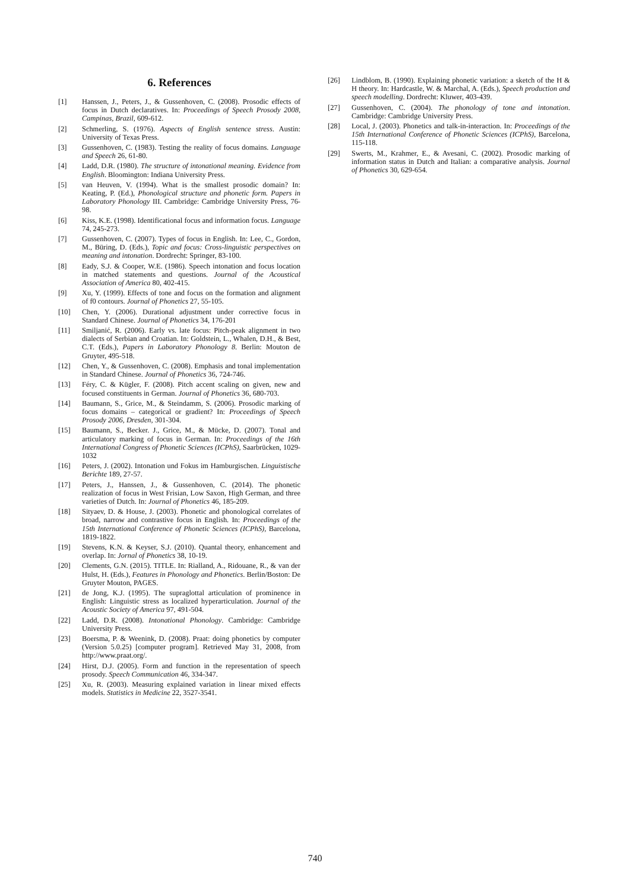6. References
[1] Hanssen, J., Peters, J., & Gussenhoven, C. (2008). Prosodic effects of focus in Dutch declaratives. In: Proceedings of Speech Prosody 2008, Campinas, Brazil, 609-612.
[2] Schmerling, S. (1976). Aspects of English sentence stress. Austin: University of Texas Press.
[3] Gussenhoven, C. (1983). Testing the reality of focus domains. Language and Speech 26, 61-80.
[4] Ladd, D.R. (1980). The structure of intonational meaning. Evidence from English. Bloomington: Indiana University Press.
[5] van Heuven, V. (1994). What is the smallest prosodic domain? In: Keating, P. (Ed.), Phonological structure and phonetic form. Papers in Laboratory Phonology III. Cambridge: Cambridge University Press, 76-98.
[6] Kiss, K.E. (1998). Identificational focus and information focus. Language 74, 245-273.
[7] Gussenhoven, C. (2007). Types of focus in English. In: Lee, C., Gordon, M., Büring, D. (Eds.), Topic and focus: Cross-linguistic perspectives on meaning and intonation. Dordrecht: Springer, 83-100.
[8] Eady, S.J. & Cooper, W.E. (1986). Speech intonation and focus location in matched statements and questions. Journal of the Acoustical Association of America 80, 402-415.
[9] Xu, Y. (1999). Effects of tone and focus on the formation and alignment of f0 contours. Journal of Phonetics 27, 55-105.
[10] Chen, Y. (2006). Durational adjustment under corrective focus in Standard Chinese. Journal of Phonetics 34, 176-201
[11] Smiljanić, R. (2006). Early vs. late focus: Pitch-peak alignment in two dialects of Serbian and Croatian. In: Goldstein, L., Whalen, D.H., & Best, C.T. (Eds.), Papers in Laboratory Phonology 8. Berlin: Mouton de Gruyter, 495-518.
[12] Chen, Y., & Gussenhoven, C. (2008). Emphasis and tonal implementation in Standard Chinese. Journal of Phonetics 36, 724-746.
[13] Féry, C. & Kügler, F. (2008). Pitch accent scaling on given, new and focused constituents in German. Journal of Phonetics 36, 680-703.
[14] Baumann, S., Grice, M., & Steindamm, S. (2006). Prosodic marking of focus domains – categorical or gradient? In: Proceedings of Speech Prosody 2006, Dresden, 301-304.
[15] Baumann, S., Becker. J., Grice, M., & Mücke, D. (2007). Tonal and articulatory marking of focus in German. In: Proceedings of the 16th International Congress of Phonetic Sciences (ICPhS), Saarbrücken, 1029-1032
[16] Peters, J. (2002). Intonation und Fokus im Hamburgischen. Linguistische Berichte 189, 27-57.
[17] Peters, J., Hanssen, J., & Gussenhoven, C. (2014). The phonetic realization of focus in West Frisian, Low Saxon, High German, and three varieties of Dutch. In: Journal of Phonetics 46, 185-209.
[18] Sityaev, D. & House, J. (2003). Phonetic and phonological correlates of broad, narrow and contrastive focus in English. In: Proceedings of the 15th International Conference of Phonetic Sciences (ICPhS), Barcelona, 1819-1822.
[19] Stevens, K.N. & Keyser, S.J. (2010). Quantal theory, enhancement and overlap. In: Jornal of Phonetics 38, 10-19.
[20] Clements, G.N. (2015). TITLE. In: Rialland, A., Ridouane, R., & van der Hulst, H. (Eds.), Features in Phonology and Phonetics. Berlin/Boston: De Gruyter Mouton, PAGES.
[21] de Jong, K.J. (1995). The supraglottal articulation of prominence in English: Linguistic stress as localized hyperarticulation. Journal of the Acoustic Society of America 97, 491-504.
[22] Ladd, D.R. (2008). Intonational Phonology. Cambridge: Cambridge University Press.
[23] Boersma, P. & Weenink, D. (2008). Praat: doing phonetics by computer (Version 5.0.25) [computer program]. Retrieved May 31, 2008, from http://www.praat.org/.
[24] Hirst, D.J. (2005). Form and function in the representation of speech prosody. Speech Communication 46, 334-347.
[25] Xu, R. (2003). Measuring explained variation in linear mixed effects models. Statistics in Medicine 22, 3527-3541.
[26] Lindblom, B. (1990). Explaining phonetic variation: a sketch of the H & H theory. In: Hardcastle, W. & Marchal, A. (Eds.), Speech production and speech modelling. Dordrecht: Kluwer, 403-439.
[27] Gussenhoven, C. (2004). The phonology of tone and intonation. Cambridge: Cambridge University Press.
[28] Local, J. (2003). Phonetics and talk-in-interaction. In: Proceedings of the 15th International Conference of Phonetic Sciences (ICPhS), Barcelona, 115-118.
[29] Swerts, M., Krahmer, E., & Avesani, C. (2002). Prosodic marking of information status in Dutch and Italian: a comparative analysis. Journal of Phonetics 30, 629-654.
740